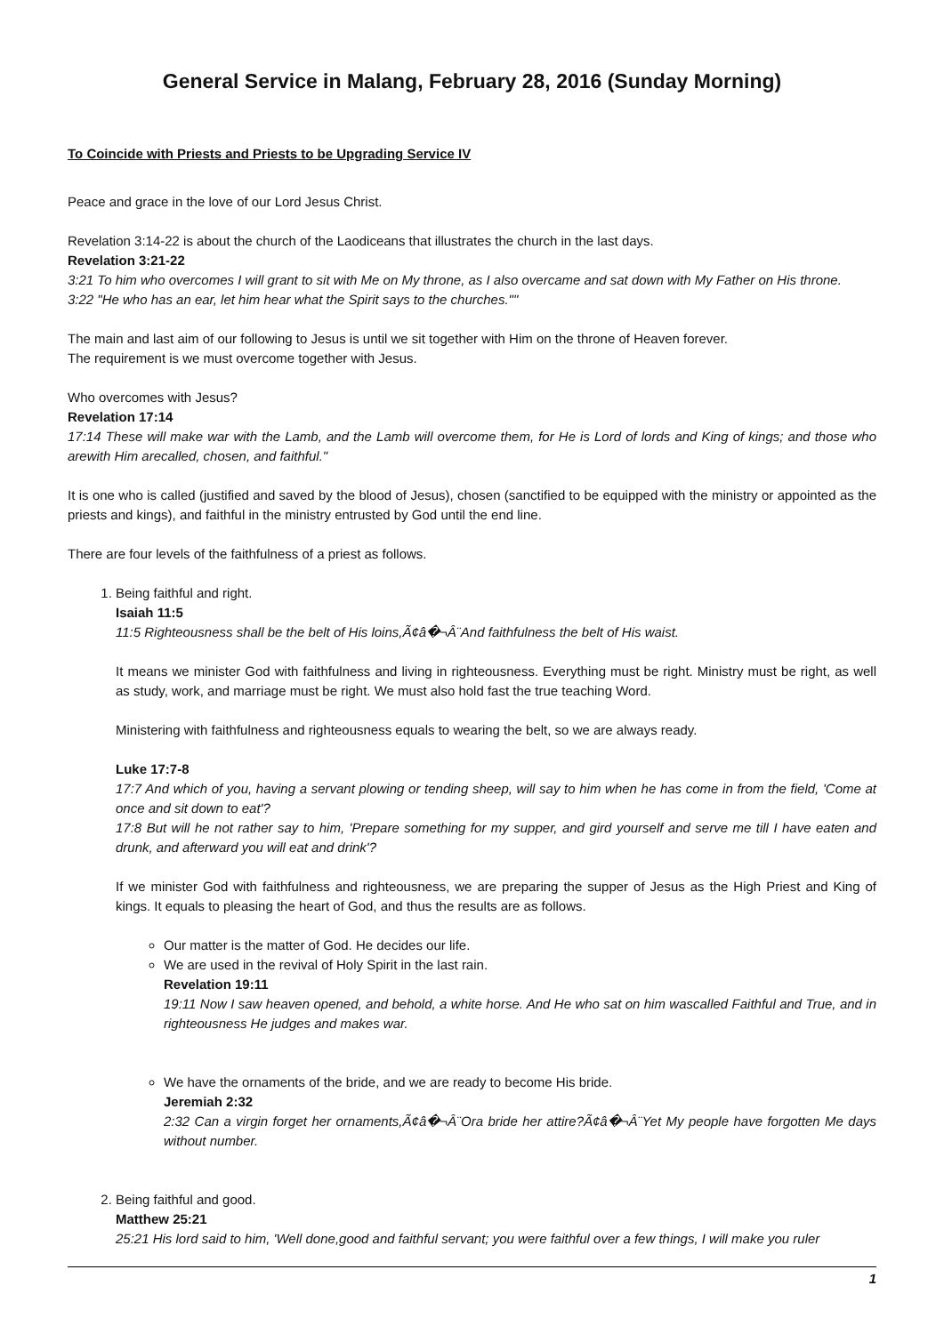General Service in Malang, February 28, 2016 (Sunday Morning)
To Coincide with Priests and Priests to be Upgrading Service IV
Peace and grace in the love of our Lord Jesus Christ.
Revelation 3:14-22 is about the church of the Laodiceans that illustrates the church in the last days.
Revelation 3:21-22
3:21 To him who overcomes I will grant to sit with Me on My throne, as I also overcame and sat down with My Father on His throne.
3:22 "He who has an ear, let him hear what the Spirit says to the churches.""
The main and last aim of our following to Jesus is until we sit together with Him on the throne of Heaven forever.
The requirement is we must overcome together with Jesus.
Who overcomes with Jesus?
Revelation 17:14
17:14 These will make war with the Lamb, and the Lamb will overcome them, for He is Lord of lords and King of kings; and those who arewith Him arecalled, chosen, and faithful."
It is one who is called (justified and saved by the blood of Jesus), chosen (sanctified to be equipped with the ministry or appointed as the priests and kings), and faithful in the ministry entrusted by God until the end line.
There are four levels of the faithfulness of a priest as follows.
1. Being faithful and right.
Isaiah 11:5
11:5 Righteousness shall be the belt of His loins,Ã¢â�¬Â¨And faithfulness the belt of His waist.
It means we minister God with faithfulness and living in righteousness. Everything must be right. Ministry must be right, as well as study, work, and marriage must be right. We must also hold fast the true teaching Word.
Ministering with faithfulness and righteousness equals to wearing the belt, so we are always ready.
Luke 17:7-8
17:7 And which of you, having a servant plowing or tending sheep, will say to him when he has come in from the field, 'Come at once and sit down to eat'?
17:8 But will he not rather say to him, 'Prepare something for my supper, and gird yourself and serve me till I have eaten and drunk, and afterward you will eat and drink'?
If we minister God with faithfulness and righteousness, we are preparing the supper of Jesus as the High Priest and King of kings. It equals to pleasing the heart of God, and thus the results are as follows.
Our matter is the matter of God. He decides our life.
We are used in the revival of Holy Spirit in the last rain.
Revelation 19:11
19:11 Now I saw heaven opened, and behold, a white horse. And He who sat on him wascalled Faithful and True, and in righteousness He judges and makes war.
We have the ornaments of the bride, and we are ready to become His bride.
Jeremiah 2:32
2:32 Can a virgin forget her ornaments,Ã¢â�¬Â¨Ora bride her attire?Ã¢â�¬Â¨Yet My people have forgotten Me days without number.
2. Being faithful and good.
Matthew 25:21
25:21 His lord said to him, 'Well done,good and faithful servant; you were faithful over a few things, I will make you ruler
1